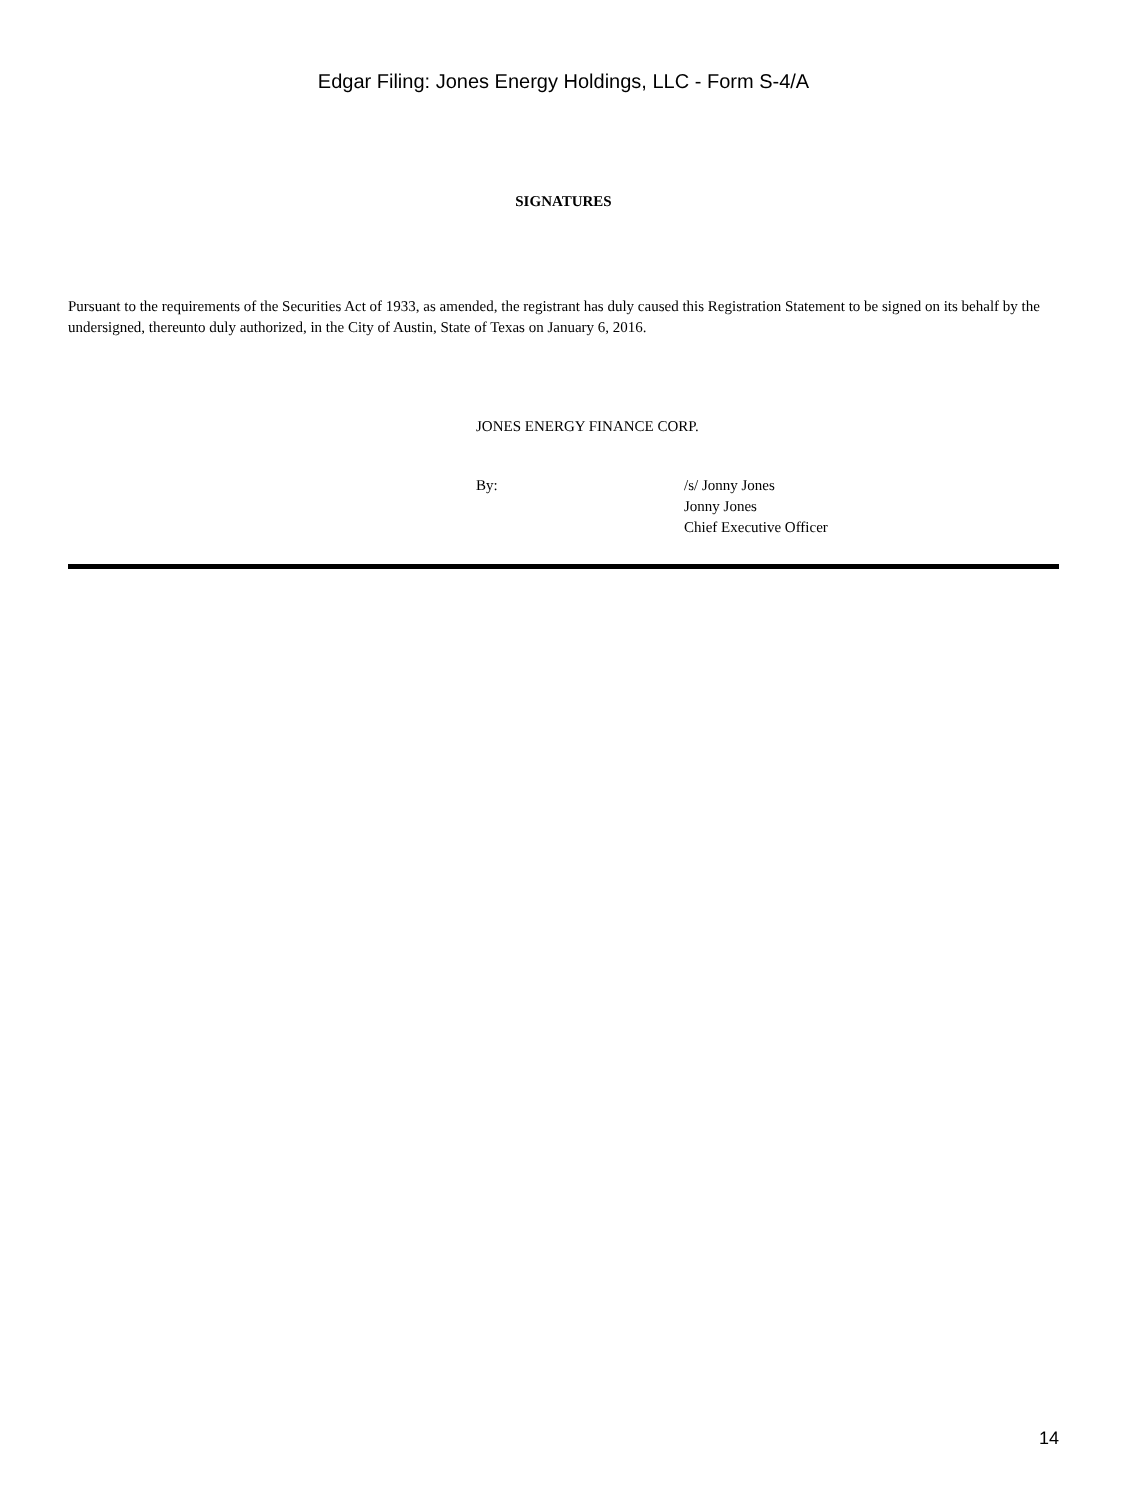Edgar Filing: Jones Energy Holdings, LLC - Form S-4/A
SIGNATURES
Pursuant to the requirements of the Securities Act of 1933, as amended, the registrant has duly caused this Registration Statement to be signed on its behalf by the undersigned, thereunto duly authorized, in the City of Austin, State of Texas on January 6, 2016.
JONES ENERGY FINANCE CORP.
| By: | /s/ Jonny Jones Jonny Jones Chief Executive Officer |
14